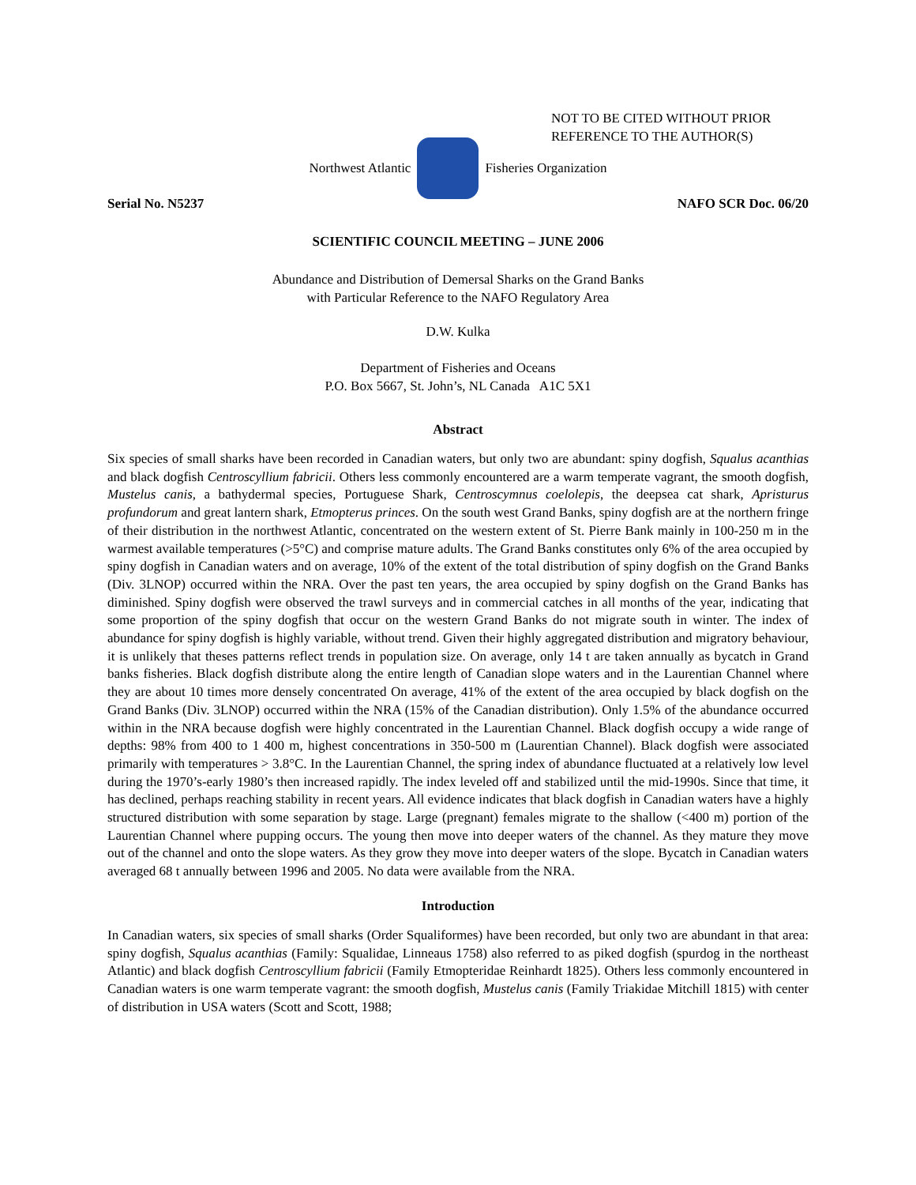NOT TO BE CITED WITHOUT PRIOR
REFERENCE TO THE AUTHOR(S)
Northwest Atlantic Fisheries Organization
Serial No. N5237 NAFO SCR Doc. 06/20
SCIENTIFIC COUNCIL MEETING – JUNE 2006
Abundance and Distribution of Demersal Sharks on the Grand Banks
with Particular Reference to the NAFO Regulatory Area
D.W. Kulka
Department of Fisheries and Oceans
P.O. Box 5667, St. John’s, NL Canada A1C 5X1
Abstract
Six species of small sharks have been recorded in Canadian waters, but only two are abundant: spiny dogfish, Squalus acanthias and black dogfish Centroscyllium fabricii. Others less commonly encountered are a warm temperate vagrant, the smooth dogfish, Mustelus canis, a bathydermal species, Portuguese Shark, Centroscymnus coelolepis, the deepsea cat shark, Apristurus profundorum and great lantern shark, Etmopterus princes. On the south west Grand Banks, spiny dogfish are at the northern fringe of their distribution in the northwest Atlantic, concentrated on the western extent of St. Pierre Bank mainly in 100-250 m in the warmest available temperatures (>5°C) and comprise mature adults. The Grand Banks constitutes only 6% of the area occupied by spiny dogfish in Canadian waters and on average, 10% of the extent of the total distribution of spiny dogfish on the Grand Banks (Div. 3LNOP) occurred within the NRA. Over the past ten years, the area occupied by spiny dogfish on the Grand Banks has diminished. Spiny dogfish were observed the trawl surveys and in commercial catches in all months of the year, indicating that some proportion of the spiny dogfish that occur on the western Grand Banks do not migrate south in winter. The index of abundance for spiny dogfish is highly variable, without trend. Given their highly aggregated distribution and migratory behaviour, it is unlikely that theses patterns reflect trends in population size. On average, only 14 t are taken annually as bycatch in Grand banks fisheries. Black dogfish distribute along the entire length of Canadian slope waters and in the Laurentian Channel where they are about 10 times more densely concentrated On average, 41% of the extent of the area occupied by black dogfish on the Grand Banks (Div. 3LNOP) occurred within the NRA (15% of the Canadian distribution). Only 1.5% of the abundance occurred within in the NRA because dogfish were highly concentrated in the Laurentian Channel. Black dogfish occupy a wide range of depths: 98% from 400 to 1 400 m, highest concentrations in 350-500 m (Laurentian Channel). Black dogfish were associated primarily with temperatures > 3.8°C. In the Laurentian Channel, the spring index of abundance fluctuated at a relatively low level during the 1970’s-early 1980’s then increased rapidly. The index leveled off and stabilized until the mid-1990s. Since that time, it has declined, perhaps reaching stability in recent years. All evidence indicates that black dogfish in Canadian waters have a highly structured distribution with some separation by stage. Large (pregnant) females migrate to the shallow (<400 m) portion of the Laurentian Channel where pupping occurs. The young then move into deeper waters of the channel. As they mature they move out of the channel and onto the slope waters. As they grow they move into deeper waters of the slope. Bycatch in Canadian waters averaged 68 t annually between 1996 and 2005. No data were available from the NRA.
Introduction
In Canadian waters, six species of small sharks (Order Squaliformes) have been recorded, but only two are abundant in that area: spiny dogfish, Squalus acanthias (Family: Squalidae, Linneaus 1758) also referred to as piked dogfish (spurdog in the northeast Atlantic) and black dogfish Centroscyllium fabricii (Family Etmopteridae Reinhardt 1825). Others less commonly encountered in Canadian waters is one warm temperate vagrant: the smooth dogfish, Mustelus canis (Family Triakidae Mitchill 1815) with center of distribution in USA waters (Scott and Scott, 1988;